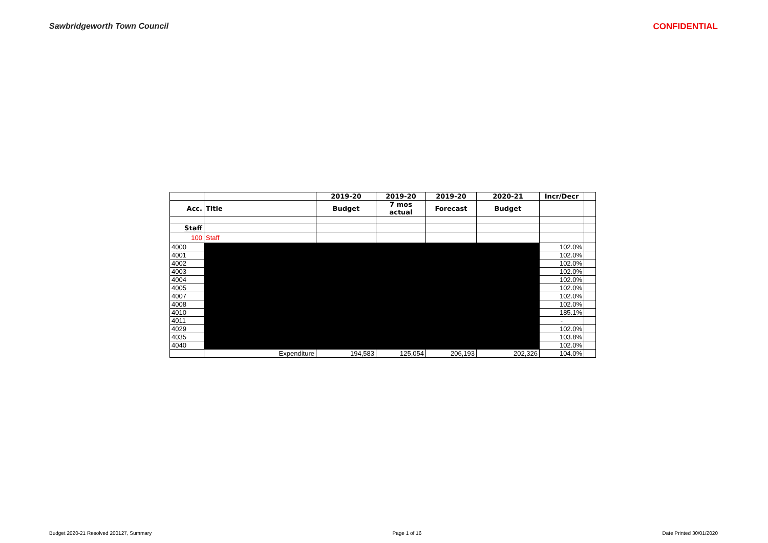Sawbridgeworth Town Council CONFIDENTIAL
| | | 2019-20 | 2019-20 | 2019-20 | 2020-21 | Incr/Decr | |
| --- | --- | --- | --- | --- | --- | --- | --- |
| Acc. | Title | Budget | 7 mos actual | Forecast | Budget | | |
| Staff | | | | | | | |
| 100 | Staff | | | | | | |
| 4000 | | | | | | 102.0% | |
| 4001 | | | | | | 102.0% | |
| 4002 | | | | | | 102.0% | |
| 4003 | | | | | | 102.0% | |
| 4004 | | | | | | 102.0% | |
| 4005 | | | | | | 102.0% | |
| 4007 | | | | | | 102.0% | |
| 4008 | | | | | | 102.0% | |
| 4010 | | | | | | 185.1% | |
| 4011 | | | | | | - | |
| 4029 | | | | | | 102.0% | |
| 4035 | | | | | | 103.8% | |
| 4040 | | | | | | 102.0% | |
| | Expenditure | 194,583 | 125,054 | 206,193 | 202,326 | 104.0% | |
Budget 2020-21 Resolved 200127, Summary Page 1 of 16 Date Printed 30/01/2020